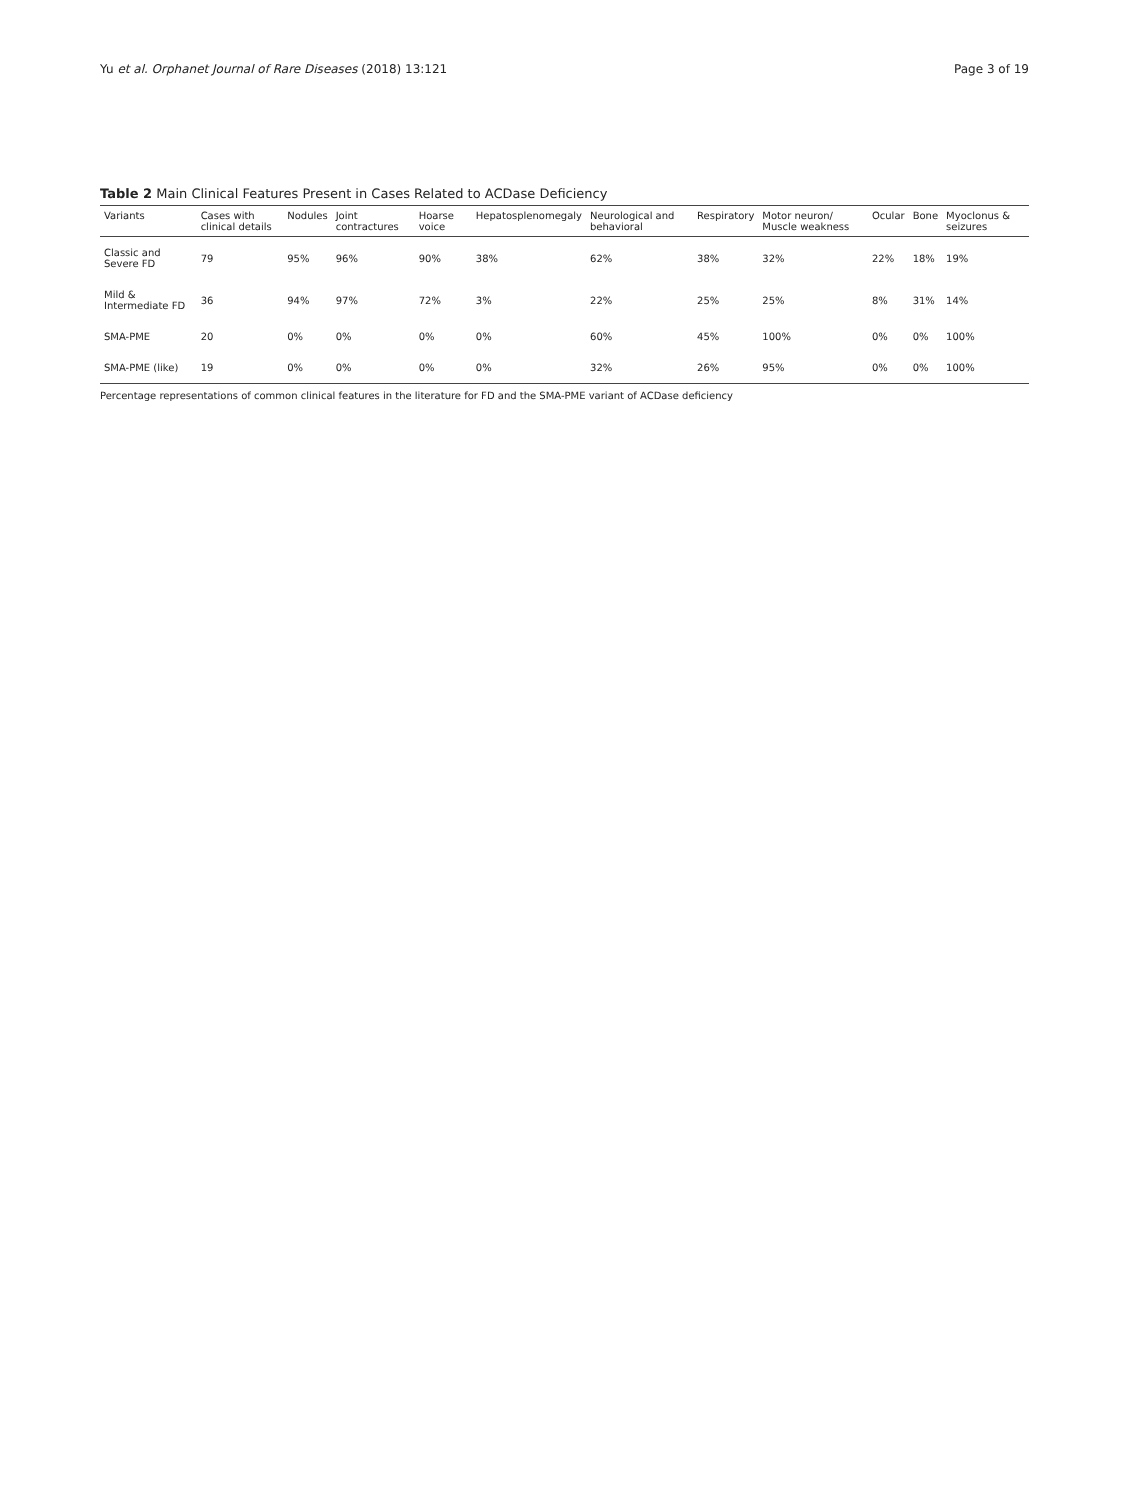Yu et al. Orphanet Journal of Rare Diseases (2018) 13:121 Page 3 of 19
Table 2 Main Clinical Features Present in Cases Related to ACDase Deficiency
| Variants | Cases with clinical details | Nodules | Joint contractures | Hoarse voice | Hepatosplenomegaly | Neurological and behavioral | Respiratory | Motor neuron/ Muscle weakness | Ocular | Bone | Myoclonus & seizures |
| --- | --- | --- | --- | --- | --- | --- | --- | --- | --- | --- | --- |
| Classic and Severe FD | 79 | 95% | 96% | 90% | 38% | 62% | 38% | 32% | 22% | 18% | 19% |
| Mild & Intermediate FD | 36 | 94% | 97% | 72% | 3% | 22% | 25% | 25% | 8% | 31% | 14% |
| SMA-PME | 20 | 0% | 0% | 0% | 0% | 60% | 45% | 100% | 0% | 0% | 100% |
| SMA-PME (like) | 19 | 0% | 0% | 0% | 0% | 32% | 26% | 95% | 0% | 0% | 100% |
Percentage representations of common clinical features in the literature for FD and the SMA-PME variant of ACDase deficiency